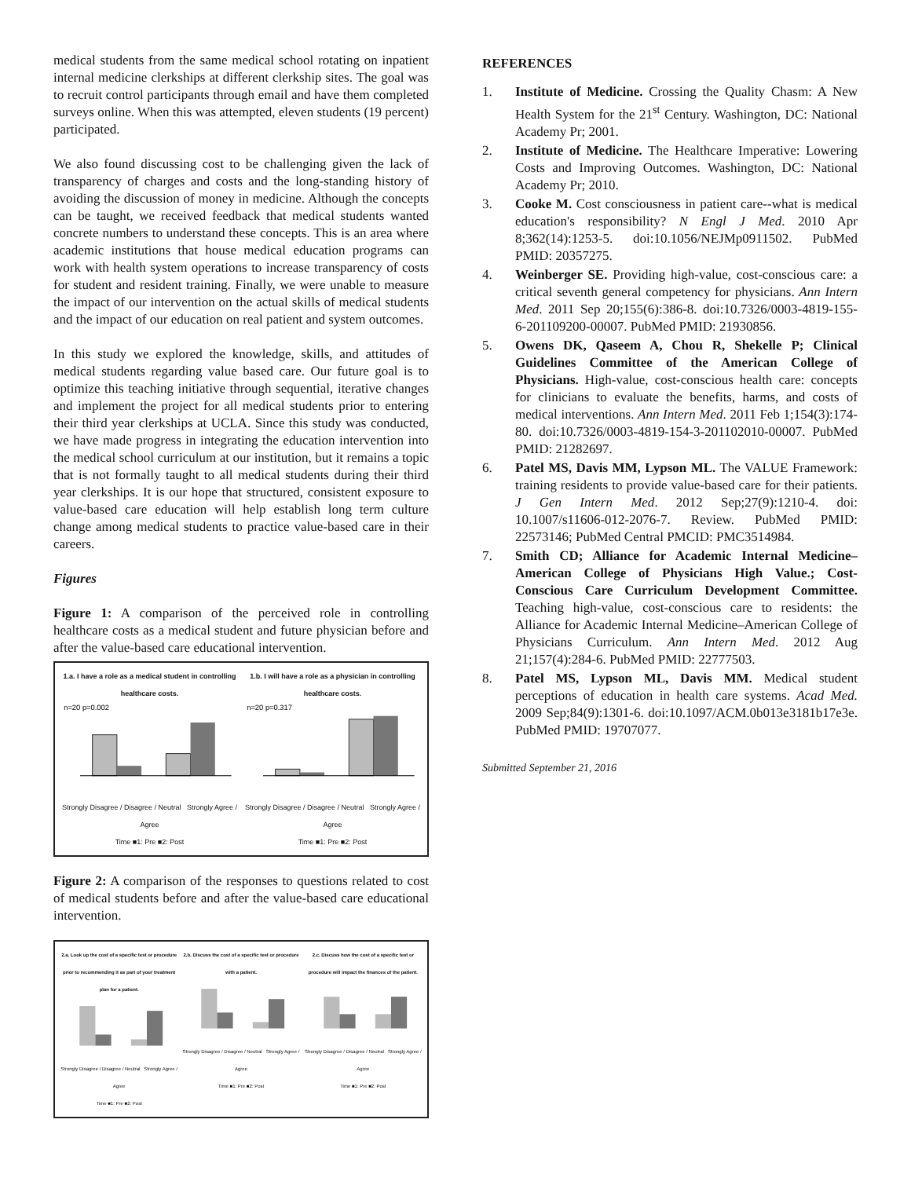medical students from the same medical school rotating on inpatient internal medicine clerkships at different clerkship sites. The goal was to recruit control participants through email and have them completed surveys online. When this was attempted, eleven students (19 percent) participated.
We also found discussing cost to be challenging given the lack of transparency of charges and costs and the long-standing history of avoiding the discussion of money in medicine. Although the concepts can be taught, we received feedback that medical students wanted concrete numbers to understand these concepts. This is an area where academic institutions that house medical education programs can work with health system operations to increase transparency of costs for student and resident training. Finally, we were unable to measure the impact of our intervention on the actual skills of medical students and the impact of our education on real patient and system outcomes.
In this study we explored the knowledge, skills, and attitudes of medical students regarding value based care. Our future goal is to optimize this teaching initiative through sequential, iterative changes and implement the project for all medical students prior to entering their third year clerkships at UCLA. Since this study was conducted, we have made progress in integrating the education intervention into the medical school curriculum at our institution, but it remains a topic that is not formally taught to all medical students during their third year clerkships. It is our hope that structured, consistent exposure to value-based care education will help establish long term culture change among medical students to practice value-based care in their careers.
Figures
Figure 1: A comparison of the perceived role in controlling healthcare costs as a medical student and future physician before and after the value-based care educational intervention.
1.a. I have a role as a medical student in controlling healthcare costs.
n=20 p=0.002
Strongly Disagree / Disagree / Neutral Strongly Agree / Agree
Time ■1: Pre ■2: Post
1.b. I will have a role as a physician in controlling healthcare costs.
n=20 p=0.317
Strongly Disagree / Disagree / Neutral Strongly Agree / Agree
Time ■1: Pre ■2: Post
Figure 2: A comparison of the responses to questions related to cost of medical students before and after the value-based care educational intervention.
2.a. Look up the cost of a specific test or procedure prior to recommending it as part of your treatment plan for a patient.
Strongly Disagree / Disagree / Neutral Strongly Agree / Agree
Time ■1: Pre ■2: Post
2.b. Discuss the cost of a specific test or procedure with a patient.
Strongly Disagree / Disagree / Neutral Strongly Agree / Agree
Time ■1: Pre ■2: Post
2.c. Discuss how the cost of a specific test or procedure will impact the finances of the patient.
Strongly Disagree / Disagree / Neutral Strongly Agree / Agree
Time ■1: Pre ■2: Post
REFERENCES
1. Institute of Medicine. Crossing the Quality Chasm: A New Health System for the 21<sup>st</sup> Century. Washington, DC: National Academy Pr; 2001.
2. Institute of Medicine. The Healthcare Imperative: Lowering Costs and Improving Outcomes. Washington, DC: National Academy Pr; 2010.
3. Cooke M. Cost consciousness in patient care--what is medical education's responsibility? N Engl J Med. 2010 Apr 8;362(14):1253-5. doi:10.1056/NEJMp0911502. PubMed PMID: 20357275.
4. Weinberger SE. Providing high-value, cost-conscious care: a critical seventh general competency for physicians. Ann Intern Med. 2011 Sep 20;155(6):386-8. doi:10.7326/0003-4819-155-6-201109200-00007. PubMed PMID: 21930856.
5. Owens DK, Qaseem A, Chou R, Shekelle P; Clinical Guidelines Committee of the American College of Physicians. High-value, cost-conscious health care: concepts for clinicians to evaluate the benefits, harms, and costs of medical interventions. Ann Intern Med. 2011 Feb 1;154(3):174-80. doi:10.7326/0003-4819-154-3-201102010-00007. PubMed PMID: 21282697.
6. Patel MS, Davis MM, Lypson ML. The VALUE Framework: training residents to provide value-based care for their patients. J Gen Intern Med. 2012 Sep;27(9):1210-4. doi: 10.1007/s11606-012-2076-7. Review. PubMed PMID: 22573146; PubMed Central PMCID: PMC3514984.
7. Smith CD; Alliance for Academic Internal Medicine–American College of Physicians High Value.; Cost-Conscious Care Curriculum Development Committee. Teaching high-value, cost-conscious care to residents: the Alliance for Academic Internal Medicine–American College of Physicians Curriculum. Ann Intern Med. 2012 Aug 21;157(4):284-6. PubMed PMID: 22777503.
8. Patel MS, Lypson ML, Davis MM. Medical student perceptions of education in health care systems. Acad Med. 2009 Sep;84(9):1301-6. doi:10.1097/ACM.0b013e3181b17e3e. PubMed PMID: 19707077.
Submitted September 21, 2016